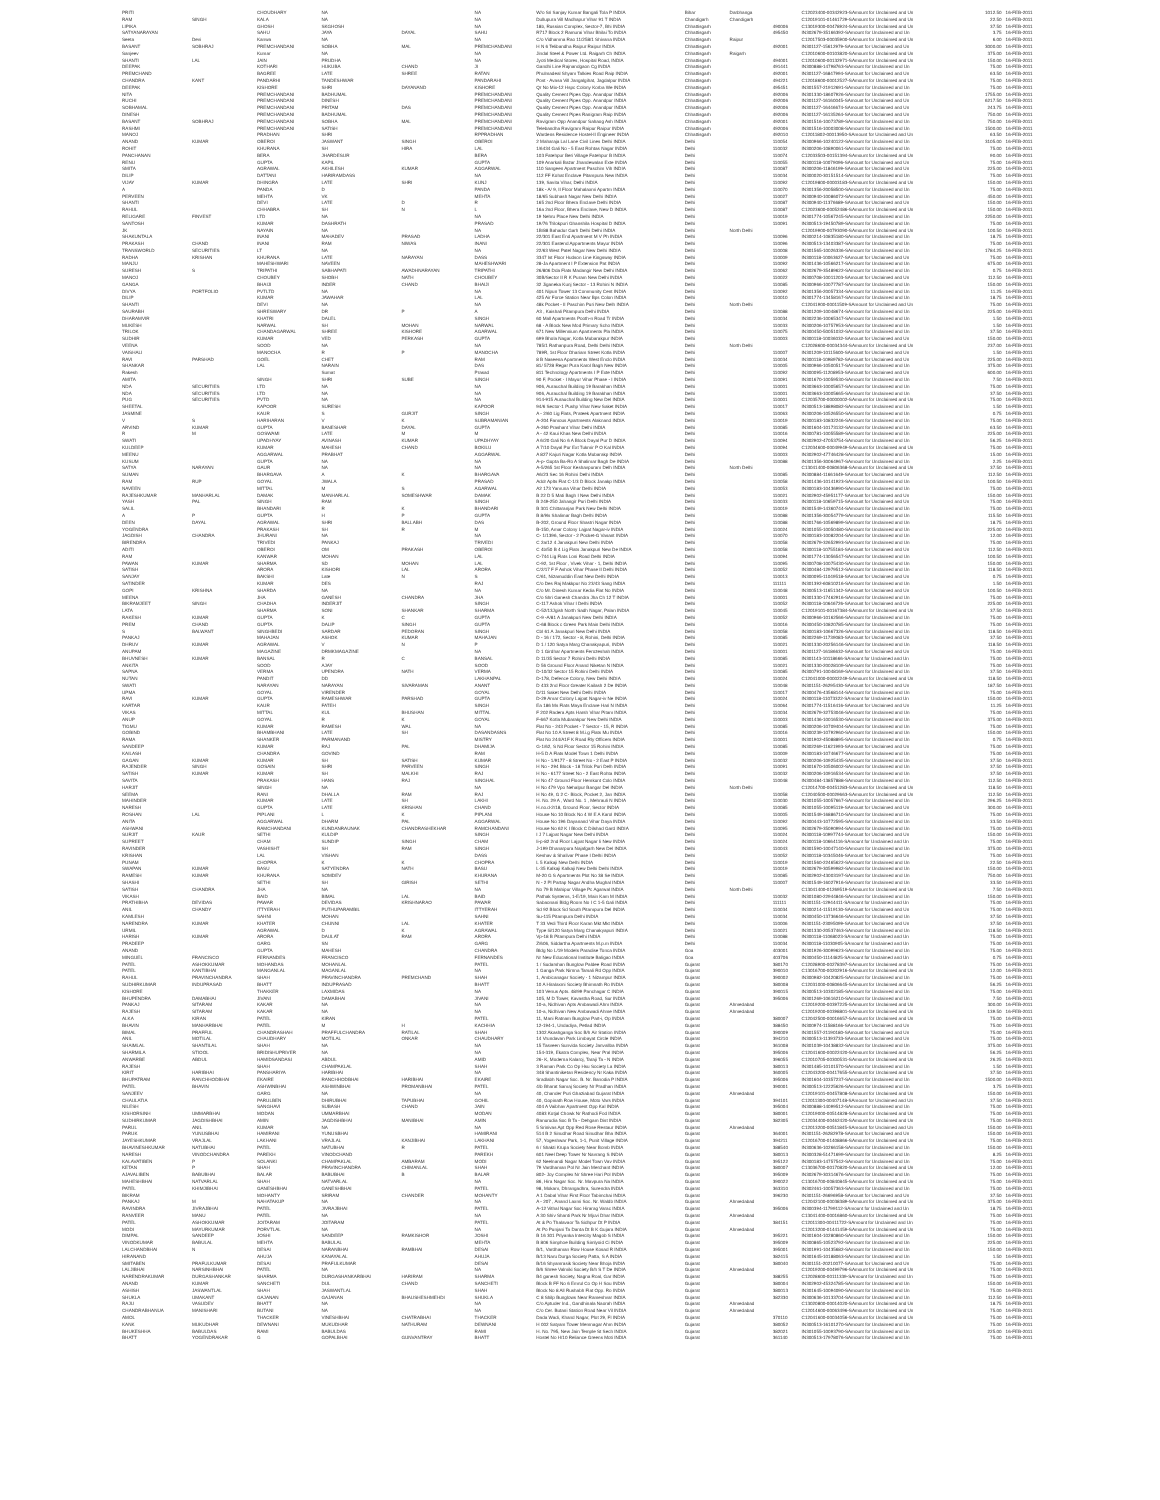| PRITI | | CHOUDHARY | NA | | NA | W/o Sri Sanjay Kumar Bangali Tola P INDIA | Bihar | Darbhanga | | C12023400-00342923-SAmount for Unclaimed and Un | 1012.50 | 16-FEB-2011 |
| RAM | SINGH | KALA | NA | | NA | Dullupura Vill Madhapur Vihar 91 T INDIA | Chandigarh | Chandigarh | | C12019101-01461729-SAmount for Unclaimed and Un | 22.50 | 16-FEB-2011 |
| LIPIKA | | GHOSH | SKGHOSH | | NA | 18b, Russian Complex, Sector-7, Bhi INDIA | Chhattisgarh | | 490006 | C13019300-00478924-SAmount for Unclaimed and Un | 37.50 | 16-FEB-2011 |
| SATYANARAYAN | | SAHU | JAYA | DAYAL | SAHU | R717 Block 2 Ramurai Vihar Bhilai To INDIA | Chhattisgarh | | 495450 | IN302679-35166392-SAmount for Unclaimed and Un | 3.75 | 16-FEB-2011 |
| Seeta | Devi | Kanwa | NA | | NA | C/o Vidhamna Rao 11/258/1 Shivana INDIA | Chhattisgarh | Raipur | | C12017503-00035900-SAmount for Unclaimed and Un | 6.00 | 16-FEB-2011 |
| BASANT | SOBHRAJ | PREMCHANDANI | SOBHA | MAL | PREMCHANDANI | H N 6 Telibandha Raipur Raipur INDIA | Chhattisgarh | | 492001 | IN301127-15612979-SAmount for Unclaimed and Un | 3000.00 | 16-FEB-2011 |
| Sanjeev | | Kumar | NA | | NA | Jindal Steel & Power Ltd. Raigarh Ch INDIA | Chhattisgarh | Raigarh | | C12010600-00103820-SAmount for Unclaimed and Un | 375.00 | 16-FEB-2011 |
| SHANTI | LAL | JAIN | PRUDHA | | NA | Jyoti Medical Stores, Hospital Road, INDIA | Chhattisgarh | | 494001 | C12010600-00132971-SAmount for Unclaimed and Un | 150.00 | 16-FEB-2011 |
| DEEPAK | | KOTHARI | HUKUBA | CHAND | JI | Gandhi Line Rajnandgaon Cg INDIA | Chhattisgarh | | 491441 | IN300888-14798763-SAmount for Unclaimed and Un | 75.00 | 16-FEB-2011 |
| PREMCHAND | | BAGREE | LATE | SHREE | RATAN | Phulmadeal Shyam Talkies Road Raip INDIA | Chhattisgarh | | 492001 | IN301127-16847994-SAmount for Unclaimed and Un | 63.50 | 16-FEB-2011 |
| CHANDRA | KANT | PANDARHI | TANDESHWAR | | PANDARAHI | Post - Avasa Vill Jangalgihat, Jagdalpur INDIA | Chhattisgarh | | 494221 | C12018600-00012527-SAmount for Unclaimed and Un | 75.00 | 16-FEB-2011 |
| DEEPAK | | KISHORE | SHRI | DAYANAND | KISHORE | Qr No Mix-12 Hspc Colony Korba We INDIA | Chhattisgarh | | 495451 | IN301557-21912691-SAmount for Unclaimed and Un | 75.00 | 16-FEB-2011 |
| NITA | | PREMCHANDANI | BADHUMAL | | PREMCHANDANI | Quality Cement Pipes Opp. Anandpur INDIA | Chhattisgarh | | 492006 | IN301330-18607926-SAmount for Unclaimed and Un | 1755.00 | 16-FEB-2011 |
| RUCHI | | PREMCHANDANI | DINESH | | PREMCHANDANI | Quality Cement Pipes Opp. Anandpur INDIA | Chhattisgarh | | 492006 | IN301127-16160045-SAmount for Unclaimed and Un | 6217.50 | 16-FEB-2011 |
| SOBHAMAL | | PREMCHANDANI | PRITAM | DAS | PREMCHANDANI | Quality Cement Pipes Opp. Anandpur INDIA | Chhattisgarh | | 492006 | IN301127-16446674-SAmount for Unclaimed and Un | 243.75 | 16-FEB-2011 |
| DINESH | | PREMCHANDANI | BADHUMAL | | PREMCHANDANI | Quality Cement Pipes Ranigram Raip INDIA | Chhattisgarh | | 492006 | IN301127-16135264-SAmount for Unclaimed and Un | 750.00 | 16-FEB-2011 |
| BASANT | SOBHRAJ | PREMCHANDANI | SOBHA | MAL | PREMCHANDANI | Ravigram Opp Anandpur Sahaog Ash INDIA | Chhattisgarh | | 492001 | IN301516-10073789-SAmount for Unclaimed and Un | 750.00 | 16-FEB-2011 |
| RASHMI | | PREMCHANDANI | SATISH | | PREMCHANDANI | Telebandha Ravigram Raipur Raipur INDIA | Chhattisgarh | | 492006 | IN301516-10003008-SAmount for Unclaimed and Un | 1500.00 | 16-FEB-2011 |
| MANOJ | | PRADHAN | SHRI | | RPPRADHAN | Wardens Residence Hostel-II Engineer INDIA | Chhattisgarh | | 492010 | C12011802-00013950-SAmount for Unclaimed and Un | 63.50 | 16-FEB-2011 |
| ANAND | KUMAR | OBEROI | JASWANT | SINGH | OBEROI | 2 Maharaja Lal Lane Civil Lines Delhi INDIA | Delhi | | 110054 | IN300966-10240122-SAmount for Unclaimed and Un | 3105.00 | 16-FEB-2011 |
| ROHIT | | KHURANA | SH | HIRA | LAL | 1/6434 Gali No - 5 East Rohtas Nagar INDIA | Delhi | | 110032 | IN300206-10890061-SAmount for Unclaimed and Un | 75.00 | 16-FEB-2011 |
| PANCHANAN | | BERA | JHARDESUR | | BERA | 103 Fatehpur Beri Village Fatehpur B INDIA | Delhi | | 110074 | C12033503-00151394-SAmount for Unclaimed and Un | 90.00 | 16-FEB-2011 |
| RENU | | GUPTA | KAPIL | | GUPTA | 109 Anarkali Bazar Jhandewalan Exte INDIA | Delhi | | 110055 | IN300118-10079096-SAmount for Unclaimed and Un | 75.00 | 16-FEB-2011 |
| SMITA | | AGRAWAL | AKHILESH | KUMAR | AGGARWAL | 110 Sangeen Apartment Paschim Vih INDIA | Delhi | | 110087 | IN300206-11846199-SAmount for Unclaimed and Un | 225.00 | 16-FEB-2011 |
| DILIP | | DATTANI | HARIRAMDASS | | NA | 112 FF Kohat Enclave Pitampura New INDIA | Delhi | | 110034 | IN300020-30151514-SAmount for Unclaimed and Un | 75.00 | 16-FEB-2011 |
| VIJAY | KUMAR | DHINGRA | LATE | SHRI | KUNJ | 139, Savita Vihar, Delhi INDIA | Delhi | | 110092 | C12019800-00003183-SAmount for Unclaimed and Un | 150.00 | 16-FEB-2011 |
| A | | PANDA | D | | PANDA | 18k - A/ 9, II Floor Mahalaxmi Apartm INDIA | Delhi | | 110070 | IN301356-20058500-SAmount for Unclaimed and Un | 75.00 | 16-FEB-2011 |
| PERVEEN | | MEHTA | VK | | MEHTA | 18/65 Subhash Nagar New Delhi INDIA | Delhi | | 110027 | IN300940-10086072-SAmount for Unclaimed and Un | 450.00 | 16-FEB-2011 |
| SHANTI | | DEVI | LATE | D | R | 165 2nd Floor Bhera Enclave Delhi INDIA | Delhi | | 110087 | IN300940-11376689-SAmount for Unclaimed and Un | 150.00 | 16-FEB-2011 |
| RAHUL | | CHHABRA | SH | N | L | 16a 2nd Floor, Bhera Enclave, New D INDIA | Delhi | | 110087 | C12023600-00052486-SAmount for Unclaimed and Un | 150.00 | 16-FEB-2011 |
| RELIGARE | FINVEST | LTD | NA | | NA | 19 Nehru Place New Delhi INDIA | Delhi | | 110019 | IN301774-10567245-SAmount for Unclaimed and Un | 2250.00 | 16-FEB-2011 |
| SANTOSH | | KUMAR | DASHRATH | | PRASAD | 19/76 Trilokpuri Ghanshila Hospital D INDIA | Delhi | | 110091 | IN300513-19450789-SAmount for Unclaimed and Un | 75.00 | 16-FEB-2011 |
| JK | | NAYAIN | NA | | NA | 1B/88 Bahadur Garh Delhi Delhi INDIA | Delhi | North Delhi | | C12019900-00793090-SAmount for Unclaimed and Un | 100.50 | 16-FEB-2011 |
| SHAKUNTALA | | INANI | MAHADEV | PRASAD | LADHA | 22/301 East End Apartment M V Ph INDIA | Delhi | | 110096 | IN300214-10835180-SAmount for Unclaimed and Un | 18.75 | 16-FEB-2011 |
| PRAKASH | CHAND | INANI | RAM | NIWAS | INANI | 22/301 Eastend Appartments Mayur INDIA | Delhi | | 110096 | IN300513-13403387-SAmount for Unclaimed and Un | 75.00 | 16-FEB-2011 |
| TRANSWORLD | SECURITIES | LT | NA | | NA | 22/63 West Patel Nagar New Delhi INDIA | Delhi | | 110008 | IN301565-10026336-SAmount for Unclaimed and Un | 1784.25 | 16-FEB-2011 |
| RADHA | KRISHAN | KHURANA | LATE | NARAYAN | DASS | 3347 Ist Floor Hudson Line Kingsway INDIA | Delhi | | 110009 | IN300118-10063627-SAmount for Unclaimed and Un | 75.00 | 16-FEB-2011 |
| MANJU | | MAHESHWARI | NAVEEN | | MAHESHWARI | 28-Ja Apartment I P Extension Pat INDIA | Delhi | | 110092 | IN301436-10566217-SAmount for Unclaimed and Un | 675.00 | 16-FEB-2011 |
| SURESH | S | TRIPATHI | SABHAPATI | AWADHNARAYAN | TRIPATHI | 26/806 Dda Flats Madangir New Delhi INDIA | Delhi | | 110062 | IN302679-35489622-SAmount for Unclaimed and Un | 0.75 | 16-FEB-2011 |
| MANOJ | | CHOUBEY | SHOBH | NATH | CHOUBEY | 30B/Sector II R K Puram New Delhi INDIA | Delhi | | 110022 | IN300708-10011203-SAmount for Unclaimed and Un | 112.50 | 16-FEB-2011 |
| GANGA | | BHAIJI | INDER | CHAND | BHAIJI | 32 Jiganeka Kunj Sector - 13 Rohini N INDIA | Delhi | | 110085 | IN300966-10077787-SAmount for Unclaimed and Un | 150.00 | 16-FEB-2011 |
| DIVYA | PORTFOLIO | PVTLTD | NA | | NA | 401 Nipun Tower 13 Community Cent INDIA | Delhi | | 110092 | IN301356-20057334-SAmount for Unclaimed and Un | 11.25 | 16-FEB-2011 |
| DILIP | | KUMAR | JAWAHAR | | LAL | 425 Air Force Station Near Bps Colon INDIA | Delhi | | 110010 | IN301774-13458167-SAmount for Unclaimed and Un | 18.75 | 16-FEB-2011 |
| SHANTI | | DEVI | NA | | NA | 48k Pocket - II Paschim Puri New Delh INDIA | Delhi | North Delhi | | C12041900-00011509-SAmount for Unclaimed and Un | 75.00 | 16-FEB-2011 |
| SAURABH | | SHRESWARY | DR | P | A | A3 , Kaishali Pitampura Delhi INDIA | Delhi | | 110088 | IN301209-10048674-SAmount for Unclaimed and Un | 225.00 | 16-FEB-2011 |
| DHARAMVIR | | KHATRI | DALEL | | SINGH | 60 Mall Apartments Pooth-n Road Tr INDIA | Delhi | | 110034 | IN302236-10065347-SAmount for Unclaimed and Un | 1.50 | 16-FEB-2011 |
| MUKESH | | NARWAL | SH | MOHAN | NARWAL | 68 - A Block New Mod Primary Scho INDIA | Delhi | | 110033 | IN300206-10757953-SAmount for Unclaimed and Un | 1.50 | 16-FEB-2011 |
| TRILOK | | CHANDAGARWAL | SHREE | KISHORE | AGARWAL | 671 New Millennium Apartments Pla INDIA | Delhi | | 110075 | IN300450-50051032-SAmount for Unclaimed and Un | 37.50 | 16-FEB-2011 |
| SUDHIR | | KUMAR | VED | PERKASH | GUPTA | 699 Bhola Nagar, Kotla Mubarakpur INDIA | Delhi | | 110003 | IN300118-10036032-SAmount for Unclaimed and Un | 150.00 | 16-FEB-2011 |
| VEENA | | SOOD | NA | | NA | 785/1 Rathanpura Road, Delhi Delhi INDIA | Delhi | North Delhi | | C12028600-00034344-SAmount for Unclaimed and Un | 237.00 | 16-FEB-2011 |
| VAISHALI | | MANOCHA | R | P | MANOCHA | 789R, 1st Floor Dhariam Street Kotla INDIA | Delhi | | 110007 | IN301209-10115600-SAmount for Unclaimed and Un | 1.50 | 16-FEB-2011 |
| RAVI | PARSHAD | GOEL | CHET | | RAM | 8 B Naseena Apartments West Enclo INDIA | Delhi | | 110034 | IN300118-10989782-SAmount for Unclaimed and Un | 225.00 | 16-FEB-2011 |
| SHANKAR | | LAL | NARAIN | | DAS | 81/ 5728 Regar Pura Karol Bagh New INDIA | Delhi | | 110005 | IN300966-10500517-SAmount for Unclaimed and Un | 375.00 | 16-FEB-2011 |
| Rakesh | | | Sumat | | Prasad | 811 Technology Apartments I P Exte INDIA | Delhi | | 110092 | IN300095-11208953-SAmount for Unclaimed and Un | 600.00 | 16-FEB-2011 |
| AMITA | | SINGH | SHRI | SUBE | SINGH | 90 F, Pocket - I Mayur Vihar Phase - I INDIA | Delhi | | 110091 | IN301670-10059530-SAmount for Unclaimed and Un | 7.50 | 16-FEB-2011 |
| NDA | SECURITIES | LTD | NA | | NA | 906, Aurauchal Building 19 Barakhan INDIA | Delhi | | 110001 | IN303663-10005657-SAmount for Unclaimed and Un | 75.00 | 16-FEB-2011 |
| NDA | SECURITIES | LTD | NA | | NA | 906, Aurauchal Building 19 Barakhan INDIA | Delhi | | 110001 | IN303663-10005665-SAmount for Unclaimed and Un | 37.50 | 16-FEB-2011 |
| PUG | SECURITIES | PVTD | NA | | NA | 914-915 Aurauchal Building New Del INDIA | Delhi | | 110001 | C12035700-00000002-SAmount for Unclaimed and Un | 75.00 | 16-FEB-2011 |
| SHEETAL | | KAPOOR | SURESH | | KAPOOR | 94/6 Sector-1 Pushp Vihar New Saket INDIA | Delhi | | 110017 | IN300513-18898082-SAmount for Unclaimed and Un | 1.50 | 16-FEB-2011 |
| JASMINE | | KAUR | S | GURJIT | SINGH | A - 2/60 Lig Flats, Prateek Apartment INDIA | Delhi | | 110063 | IN300206-10526550-SAmount for Unclaimed and Un | 0.75 | 16-FEB-2011 |
| V | S | HARIHARAN | V | K | SUBRAMANIAN | A-204 Famous Apartments Alaknand INDIA | Delhi | | 110019 | IN300183-10832246-SAmount for Unclaimed and Un | 75.00 | 16-FEB-2011 |
| ARVIND | KUMAR | GUPTA | BANESHAR | DAYAL | GUPTA | A-260 Prashant Vihar Delhi INDIA | Delhi | | 110085 | IN301604-10173132-SAmount for Unclaimed and Un | 63.50 | 16-FEB-2011 |
| R | M | GOSWAMI | LATE | M | M | A - 42 Kaui Khas New Delhi INDIA | Delhi | | 110016 | IN300781-10055589-SAmount for Unclaimed and Un | 225.00 | 16-FEB-2011 |
| SWATI | | UPADHYAY | AVINASH | KUMAR | UPADHYAY | A 6/20 Gali No 6 A Block Dayal Pur D INDIA | Delhi | | 110094 | IN302902-47053754-SAmount for Unclaimed and Un | 56.25 | 16-FEB-2011 |
| KULDEEP | | KUMAR | MAHESH | CHAND | BOKILU | A 7/10 Dayal Pur Ext Tukmir P O Kal INDIA | Delhi | | 110094 | C12034600-00049949-SAmount for Unclaimed and Un | 75.00 | 16-FEB-2011 |
| MEENU | | AGGARWAL | PRABHAT | | AGGARWAL | A 827 Kajuri Nagar Kotla Mubarakp INDIA | Delhi | | 110003 | IN302902-47746428-SAmount for Unclaimed and Un | 15.00 | 16-FEB-2011 |
| KUSUM | | GUPTA | NA | | NA | A-p- Gupta Ba-Ro A Shalimar Bagh De INDIA | Delhi | | 110088 | IN301356-30064967-SAmount for Unclaimed and Un | 2.25 | 16-FEB-2011 |
| SATYA | NARAYAN | GAUR | NA | | NA | A-5/265 1st Floor Keshavpuram Delh INDIA | Delhi | North Delhi | | C13041400-00806368-SAmount for Unclaimed and Un | 37.50 | 16-FEB-2011 |
| SUMAN | | BHARGAVA | A | K | BHARGAVA | A6/23 Sec 16 Rohini Delhi INDIA | Delhi | | 110085 | IN300884-11661649-SAmount for Unclaimed and Un | 112.50 | 16-FEB-2011 |
| RAM | RUP | GOYAL | JWALA | | PRASAD | Addr Aplts Flat C-1/3 D Block Janakp INDIA | Delhi | | 110058 | IN301436-10141923-SAmount for Unclaimed and Un | 100.50 | 16-FEB-2011 |
| NAVEEN | | MITTAL | M | S | AGARWAL | A2 173 Yamuna Vihar Delhi INDIA | Delhi | | 110053 | IN300183-10436990-SAmount for Unclaimed and Un | 75.00 | 16-FEB-2011 |
| RAJESHKUMAR | MANHARLAL | DAMAK | MANHARLAL | SOMESHWAR | DAMAK | B 22 D 5 Mati Bagh I New Delhi INDIA | Delhi | | 110021 | IN302902-45951177-SAmount for Unclaimed and Un | 150.00 | 16-FEB-2011 |
| YASH | PAL | SINGH | RAM | | SINGH | B 249-250 Jahangir Puri Delhi INDIA | Delhi | | 110033 | IN300118-10659715-SAmount for Unclaimed and Un | 75.00 | 16-FEB-2011 |
| SALIL | | BHANDARI | R | K | BHANDARI | B 301 Chittaranjan Park New Delhi INDIA | Delhi | | 110019 | IN301549-14360744-SAmount for Unclaimed and Un | 75.00 | 16-FEB-2011 |
| A | P | GUPTA | H | P | GUPTA | B 8/9ls Shalimar Bagh Delhi INDIA | Delhi | | 110088 | IN301356-30054779-SAmount for Unclaimed and Un | 115.50 | 16-FEB-2011 |
| DEEN | DAYAL | AGRAWAL | SHRI | BALLABH | DAS | B-202, Ground Floor Shastri Nagar INDIA | Delhi | | 110088 | IN301766-10569899-SAmount for Unclaimed and Un | 18.75 | 16-FEB-2011 |
| YOGENDRA | | PRAKASH | SH | R | M | B-150, Amar Colony Lajpat Nagar-iv INDIA | Delhi | | 110024 | IN301055-10050480-SAmount for Unclaimed and Un | 225.00 | 16-FEB-2011 |
| JAGDISH | CHANDRA | JHURANI | NA | | NA | C- 1/1396, Sector - 2 Pocket-G Vasant INDIA | Delhi | | 110070 | IN300183-10082204-SAmount for Unclaimed and Un | 12.00 | 16-FEB-2011 |
| BIRENDRA | | TRIVEDI | PANKAJ | | TRIVEDI | C 2a/12 4 Janakpuri New Delhi INDIA | Delhi | | 110058 | IN302679-32652993-SAmount for Unclaimed and Un | 75.00 | 16-FEB-2011 |
| ADITI | | OBEROI | OM | PRAKASH | OBEROI | C 4b/50 B 4 Lig Flats Janakpuri New De INDIA | Delhi | | 110058 | IN300118-10755184-SAmount for Unclaimed and Un | 112.50 | 16-FEB-2011 |
| RAM | | KANWAR | MOHAN | | LAL | C-744 Lig Flats Loni Road Delhi INDIA | Delhi | | 110094 | IN301774-13056547-SAmount for Unclaimed and Un | 100.50 | 16-FEB-2011 |
| PAWAN | KUMAR | SHARMA | SD | MOHAN | LAL | C-92, 1st Floor , Vivek Vihar - 1, Delhi INDIA | Delhi | | 110095 | IN300708-10075430-SAmount for Unclaimed and Un | 150.00 | 16-FEB-2011 |
| SATISH | | ARORA | KISHORI | LAL | ARORA | C/2/17 F F Ashok Vihar Phase II Delhi INDIA | Delhi | | 110052 | IN300484-12979512-SAmount for Unclaimed and Un | 118.50 | 16-FEB-2011 |
| SANJAY | | BAKSHI | Late | N | S | C/61, Nizamuddin East New Delhi INDIA | Delhi | | 110013 | IN300095-11049518-SAmount for Unclaimed and Un | 0.75 | 16-FEB-2011 |
| SATINDER | | KUMAR | DES | | RAJ | C/o Des Raj Makkpur No 23/43 Sang INDIA | Delhi | | 111111 | IN301392-60810216-SAmount for Unclaimed and Un | 1.50 | 16-FEB-2011 |
| GOPI | KRISHNA | SHARDA | NA | | NA | C/o Mr. Dinesh Kumar Kedia Flat No INDIA | Delhi | | 110048 | IN300513-11651342-SAmount for Unclaimed and Un | 100.50 | 16-FEB-2011 |
| MEENA | | JHA | GANESH | CHANDRA | JHA | C/o Shri Ganesh Chandra Jha Ch 12 T INDIA | Delhi | | 110001 | IN301330-17462916-SAmount for Unclaimed and Un | 75.00 | 16-FEB-2011 |
| BIKRAMJEET | SINGH | CHADHA | INDERJIT | | SINGH | C-117 Ashok Vihar I Delhi INDIA | Delhi | | 110052 | IN300118-10646726-SAmount for Unclaimed and Un | 225.00 | 16-FEB-2011 |
| LATA | | SHARMA | SONI | SHANKAR | SHARMA | C-52/13Jgish North Sadh Nagar, Palan INDIA | Delhi | | 110045 | C12019101-00167384-SAmount for Unclaimed and Un | 37.50 | 16-FEB-2011 |
| RAKESH | KUMAR | GUPTA | K | C | GUPTA | C-9 -A/81 A Janakpuri New Delhi INDIA | Delhi | | 110052 | IN300966-10162566-SAmount for Unclaimed and Un | 75.00 | 16-FEB-2011 |
| PREM | CHAND | GUPTA | DALIP | SINGH | GUPTA | C-68 Block c Green Park Main Delhi INDIA | Delhi | | 110016 | IN300450-10820785-SAmount for Unclaimed and Un | 75.00 | 16-FEB-2011 |
| S | BALWANT | SINGHBEDI | SARDAR | PEDORAN | SINGH | Cbl 61 A Janakpuri New Delhi INDIA | Delhi | | 110058 | IN300183-10667326-SAmount for Unclaimed and Un | 118.50 | 16-FEB-2011 |
| PANKAJ | | MAHAJAN | ASHOK | KUMAR | MAHAJAN | D - 16 / 172, Sector - 8, Rohini, Delhi INDIA | Delhi | | 110085 | IN302269-11739083-SAmount for Unclaimed and Un | 37.50 | 16-FEB-2011 |
| DHRUV | KUMAR | AGRAWAL | V | N | P | D 1 / 120 Satya Marg Chanakyapuri, INDIA | Delhi | | 110021 | IN301330-20256146-SAmount for Unclaimed and Un | 118.50 | 16-FEB-2011 |
| ANUPAM | | MAGAZINE | DRMKMAGAZINE | | NA | D 1 Girdhar Apartments Ferozeshah INDIA | Delhi | | 110001 | IN301127-16186632-SAmount for Unclaimed and Un | 75.00 | 16-FEB-2011 |
| BHUVNESH | KUMAR | BANSAL | R | C | BANSAL | D 11/35 Sector 7 Rohini Delhi INDIA | Delhi | | 110085 | IN301143-10118666-SAmount for Unclaimed and Un | 75.00 | 16-FEB-2011 |
| ANKITA | | SOOD | AJAY | | SOOD | D 56 Ground Floor Anand Niketan N INDIA | Delhi | | 110021 | IN301330-20028109-SAmount for Unclaimed and Un | 75.00 | 16-FEB-2011 |
| SAPNA | | VERMA | UPENDRA | NATH | VERMA | D-10/32 Sector 15 Rohini Delhi INDIA | Delhi | | 110085 | IN300791-10048169-SAmount for Unclaimed and Un | 37.50 | 16-FEB-2011 |
| NUTAN | | PANDIT | DD | | LAKHANPAL | D-178, Defence Colony, New Delhi INDIA | Delhi | | 110024 | C12041000-00002249-SAmount for Unclaimed and Un | 118.50 | 16-FEB-2011 |
| SWATI | | NARAYAN | NARAYAN | SIVARAMAN | ANANT | D 433 2nd Floor Greater Kailash 2 De INDIA | Delhi | | 110048 | IN301151-26295430-SAmount for Unclaimed and Un | 187.50 | 16-FEB-2011 |
| UPMA | | GOYAL | VIRENDER | | GOYAL | D/11 Saket New Delhi Delhi INDIA | Delhi | | 110017 | IN300476-43568144-SAmount for Unclaimed and Un | 75.00 | 16-FEB-2011 |
| RAVI | KUMAR | GUPTA | RAMESHWAR | PARSHAD | GUPTA | D-29 Amar Colony Lajpat Nagar-iv Ne INDIA | Delhi | | 110024 | IN300118-11073322-SAmount for Unclaimed and Un | 150.00 | 16-FEB-2011 |
| KARTAR | | KAUR | FATEH | | SINGH | Ea 186 Ms Flats Maya Enclave Hari N INDIA | Delhi | | 110064 | IN301774-11516416-SAmount for Unclaimed and Un | 11.25 | 16-FEB-2011 |
| VIKAS | | MITTAL | KUL | BHUSHAN | MITTAL | F 202 Radera Apts Harsh Vihar Pitam INDIA | Delhi | | 110034 | IN302679-32753046-SAmount for Unclaimed and Un | 75.00 | 16-FEB-2011 |
| ANUP | | GOYAL | R | K | GOYAL | F-667 Kotla Mubarakpur New Delhi INDIA | Delhi | | 110003 | IN301436-10016530-SAmount for Unclaimed and Un | 375.00 | 16-FEB-2011 |
| TIGMU | | KUMAR | RAMESH | WAL | NA | Flat No - 243 Pocket - 7 Sector - 15, R INDIA | Delhi | | 110085 | IN300206-10709404-SAmount for Unclaimed and Un | 75.00 | 16-FEB-2011 |
| GOBIND | | BHAMBHANI | LATE | SH | DASANDASNS | Flat No 10 A Street 8 M.i.g Flats Mu INDIA | Delhi | | 110016 | IN300239-10792960-SAmount for Unclaimed and Un | 150.00 | 16-FEB-2011 |
| RAMA | | SHANKER | PARMANAND | | MISTRY | Flat No 244/A1F K Road Rly Officers INDIA | Delhi | | 110001 | IN301902-45088895-SAmount for Unclaimed and Un | 0.75 | 16-FEB-2011 |
| SANDEEP | | KUMAR | RAJ | PAL | DHAMIJA | G-1/62, S Nd Floor Sector 15 Rohini INDIA | Delhi | | 110085 | IN302269-11621993-SAmount for Unclaimed and Un | 75.00 | 16-FEB-2011 |
| KAILASH | | CHANDRA | GOVIND | | RAM | H-5 D A Flats Model Town 1 Delhi INDIA | Delhi | | 110009 | IN300183-10746677-SAmount for Unclaimed and Un | 75.00 | 16-FEB-2011 |
| GAGAN | KUMAR | KUMAR | SH | SATISH | KUMAR | H No - 1/9177 - 8 Street No - 2 East P INDIA | Delhi | | 110032 | IN300206-10925435-SAmount for Unclaimed and Un | 37.50 | 16-FEB-2011 |
| RAJENDER | SINGH | GOSAIN | SHRI | PARVEEN | SINGH | H No - 294 Block - 18 Trilok Puri Delh INDIA | Delhi | | 110091 | IN301670-10506002-SAmount for Unclaimed and Un | 37.50 | 16-FEB-2011 |
| SATISH | KUMAR | KUMAR | SH | MALKHI | RAJ | H No - 6177 Street No - 2 East Rohta INDIA | Delhi | | 110032 | IN300206-10916534-SAmount for Unclaimed and Un | 37.50 | 16-FEB-2011 |
| SAVITA | | PRAKASH | HANS | RAJ | SINGHAL | H No 47 Ground Floor Hemkunt Colo INDIA | Delhi | | 110048 | IN300484-13857888-SAmount for Unclaimed and Un | 112.50 | 16-FEB-2011 |
| HARJIT | | SINGH | NA | | NA | H No 479 Vpo Nehalpur Bangar Del INDIA | Delhi | North Delhi | | C12014700-00451283-SAmount for Unclaimed and Un | 118.50 | 16-FEB-2011 |
| SEEMA | | RANI | DHALLA | RAM | RAJ | H No 49, G 2 C- Block, Pocket 2, Jan INDIA | Delhi | | 110058 | C12040500-00029663-SAmount for Unclaimed and Un | 112.50 | 16-FEB-2011 |
| MAHINDER | | KUMAR | LATE | SH | LAKHI | H. No. 29 A , Ward No. 1 , Mehrauli N INDIA | Delhi | | 110030 | IN301055-10057667-SAmount for Unclaimed and Un | 296.25 | 16-FEB-2011 |
| NARESH | | GUPTA | LATE | KRISHAN | CHAND | H.no.d-2/18, Ground Floor, Sector INDIA | Delhi | | 110085 | IN301055-10095119-SAmount for Unclaimed and Un | 300.00 | 16-FEB-2011 |
| ROSHAN | LAL | PIPLANI | L | K | PIPLANI | House No 10 Block No 4 W E A Karol INDIA | Delhi | | 110005 | IN301549-16886710-SAmount for Unclaimed and Un | 75.00 | 16-FEB-2011 |
| ANITA | | AGGARWAL | DHARM | PAL | AGGARWAL | House No 196 Dayanand Vihar Daya INDIA | Delhi | | 110092 | IN300443-10772595-SAmount for Unclaimed and Un | 33.50 | 16-FEB-2011 |
| ASHWANI | | RAMCHANDANI | KUNDANRAUNAK | CHANDRASHEKHAR | RAMCHANDANI | House No 62 K I Block C Dilshad Gard INDIA | Delhi | | 110095 | IN302679-35090994-SAmount for Unclaimed and Un | 75.00 | 16-FEB-2011 |
| SURJIT | KAUR | SETHI | KULDIP | | SINGH | I J 7 Lajpat Nagar New Delhi INDIA | Delhi | | 110024 | IN300118-10997744-SAmount for Unclaimed and Un | 150.00 | 16-FEB-2011 |
| SUPREET | | CHAM | SUNDIP | SINGH | CHAM | Ii-p-82 2nd Floor Lajpat Nagar Ii New INDIA | Delhi | | 110024 | IN300118-10664116-SAmount for Unclaimed and Un | 75.00 | 16-FEB-2011 |
| RAVINDER | | VASHISHT | SH | RAM | SINGH | J-199 Dhanarpura Najafgarh New Del INDIA | Delhi | | 110043 | IN301590-10047140-SAmount for Unclaimed and Un | 375.00 | 16-FEB-2011 |
| KRISHAN | | LAL | VISHAN | | DASS | Keshav & Shalivar Phase I Delhi INDIA | Delhi | | 110052 | IN300118-10345046-SAmount for Unclaimed and Un | 75.00 | 16-FEB-2011 |
| PUNAM | | CHOPRA | K | K | CHOPRA | L 5 Kalkaji New Delhi INDIA | Delhi | | 110019 | IN301560-22465622-SAmount for Unclaimed and Un | 22.50 | 16-FEB-2011 |
| SWAPAN | KUMAR | BASU | SATYENDRA | NATH | BASU | L-35 Kalkaji Kalkaji New Delhi Delhi INDIA | Delhi | | 110019 | IN302679-30599982-SAmount for Unclaimed and Un | 150.00 | 16-FEB-2011 |
| RAMESH | KUMAR | KHURANA | SOMDEV | | KHURANA | M-20 G S Apartments Plot No 38 Se INDIA | Delhi | | 110085 | IN302902-43003197-SAmount for Unclaimed and Un | 750.00 | 16-FEB-2011 |
| SHASHI | | SETHI | SH | GIRISH | SETHI | N - 2 Pl Partap Nagar Andha Mughal INDIA | Delhi | | 110007 | IN301549-16027916-SAmount for Unclaimed and Un | 33.50 | 16-FEB-2011 |
| SATISH | CHANDRA | JHA | NA | | NA | No 79 B Mahipur Village Pc Agarwal INDIA | Delhi | North Delhi | | C13041400-01269519-SAmount for Unclaimed and Un | 7.50 | 16-FEB-2011 |
| VIKASH | | BAID | BIMAL | LAL | BAID | Pathak Systems, 1-E/19, Main Kam M INDIA | Delhi | | 110032 | IN301080-22944846-SAmount for Unclaimed and Un | 150.00 | 16-FEB-2011 |
| PRATHIBHA | DEVIDAS | PAWAR | DEVIDAS | KRISHNARAO | PAWAR | Sabaonani Bldg Room No I C 1-5 Gali INDIA | Delhi | | 111111 | IN301151-12944411-SAmount for Unclaimed and Un | 75.00 | 16-FEB-2011 |
| ANIL | CHANDY | ITTYERAH | PUTHUPARAMBIL | | ITTYERAH | Sd 92 Block Sd South Pitampura Del INDIA | Delhi | | 110034 | IN300214-11519130-SAmount for Unclaimed and Un | 75.00 | 16-FEB-2011 |
| KAMLESH | | SAHNI | MOHAN | | SAHNI | Su-115 Pitampura Delhi INDIA | Delhi | | 110034 | IN300450-13736646-SAmount for Unclaimed and Un | 37.50 | 16-FEB-2011 |
| NARENDRA | KUMAR | KHATER | CHUNNI | LAL | KHATER | T 33 Vedi Third Floor Karan Mkt Mkt INDIA | Delhi | | 110006 | IN301151-23095099-SAmount for Unclaimed and Un | 37.50 | 16-FEB-2011 |
| URMIL | | AGRAWAL | D | K | AGRAWAL | Type Iii/120 Satya Marg Chanakyapuri INDIA | Delhi | | 110021 | IN301330-20537463-SAmount for Unclaimed and Un | 118.50 | 16-FEB-2011 |
| HARISH | KUMAR | ARORA | DAULAT | RAM | ARORA | Vp-18 B Pitampura Delhi INDIA | Delhi | | 110088 | IN300118-11068023-SAmount for Unclaimed and Un | 75.00 | 16-FEB-2011 |
| PRADEEP | | GARG | SN | | GARG | Z/606, Siddartha Apartments M.p.m INDIA | Delhi | | 110034 | IN300118-11030905-SAmount for Unclaimed and Un | 75.00 | 16-FEB-2011 |
| ANAND | | GUPTA | MAHESH | | CHANDRA | Bldg No L/19 Models Paradise Tonca INDIA | Goa | | 403001 | IN301926-30099623-SAmount for Unclaimed and Un | 75.00 | 16-FEB-2011 |
| MINGUEL | FRANCISCO | FERNANDES | FRANCISCO | | FERNANDES | Nr New Educational Institute Baligao INDIA | Goa | | 403706 | IN300450-11144825-SAmount for Unclaimed and Un | 0.75 | 16-FEB-2011 |
| PATEL | ASHOKKUMAR | MOHANDAS | MOHANLAL | | PATEL | 1 / Sudarshan Bunglow Paldee Road INDIA | Gujarat | | 380170 | C12028900-00278397-SAmount for Unclaimed and Un | 75.00 | 16-FEB-2011 |
| PATEL | KANTIBHAI | MANGANLAL | MAGANLAL | | NA | 1 Ganga Park Nirnna Tarsali Rd Opp INDIA | Gujarat | | 390010 | C13016700-00202916-SAmount for Unclaimed and Un | 12.00 | 16-FEB-2011 |
| RAHUL | PRAVINCHANDRA | SHAH | PRAVINCHANDRA | PREMCHAND | SHAH | 1, Ambicanagar Society - 1 Nizampur INDIA | Gujarat | | 390002 | IN300982-10420825-SAmount for Unclaimed and Un | 75.00 | 16-FEB-2011 |
| SUDHIRKUMAR | INDUPRASAD | BHATT | INDUPRASAD | | BHATT | 10 A Hiralaxmi Society Bhimnath Ro INDIA | Gujarat | | 380008 | C12031000-00806645-SAmount for Unclaimed and Un | 56.25 | 16-FEB-2011 |
| KISHORE | | THAKKER | LAXMIDAS | | NA | 103 Venus Apts. 48/99 Panchagar C INDIA | Gujarat | | 390015 | IN300513-10302185-SAmount for Unclaimed and Un | 75.00 | 16-FEB-2011 |
| BHUPENDRA | DAMABHAI | JIVANI | DAMABHAI | | JIVANI | 105, M D Tower, Kavastha Road, Sur INDIA | Gujarat | | 395006 | IN301269-10616210-SAmount for Unclaimed and Un | 7.50 | 16-FEB-2011 |
| PANKAJ | SITARAM | KAKAR | NA | | NA | 10-a, Nidhivan Apts Ambawadi Ahm INDIA | Gujarat | Ahmedabad | | C12019200-00397225-SAmount for Unclaimed and Un | 300.00 | 16-FEB-2011 |
| RAJESH | SITARAM | KAKAR | NA | | NA | 10-a, Nidhivan New Ambawadi Ahme INDIA | Gujarat | Ahmedabad | | C12019200-00398801-SAmount for Unclaimed and Un | 139.50 | 16-FEB-2011 |
| ALKA | KIRAN | PATEL | KIRAN | | PATEL | 11, Mani Ratnam Bunglow Part-i, Op INDIA | Gujarat | | 380007 | C12042500-00016657-SAmount for Unclaimed and Un | 75.00 | 16-FEB-2011 |
| BHAVIN | MANHARBHAI | PATEL | M | H | KACHHIA | 12-194-1, Undadiya, Petlad INDIA | Gujarat | | 388450 | IN300974-11588166-SAmount for Unclaimed and Un | 75.00 | 16-FEB-2011 |
| BIMAL | PRAFFUL | CHANDRASHAH | PRAFFULCHANDRA | RATILAL | SHAH | 1302 Akashganga Soc B/h Air Station INDIA | Gujarat | | 390009 | IN301557-21190180-SAmount for Unclaimed and Un | 75.00 | 16-FEB-2011 |
| ANIL | MOTILAL | CHAUDHARY | MOTILAL | ONKAR | CHAUDHARY | 14 Vrundavan Park Limbayat Circle INDIA | Gujarat | | 394210 | IN300513-11393733-SAmount for Unclaimed and Un | 75.00 | 16-FEB-2011 |
| SHAIMLAL | SHANTILAL | SHAH | NA | | NA | 15 Tasveen Sunvida Society Janvallba INDIA | Gujarat | | 361008 | IN301039-10438832-SAmount for Unclaimed and Un | 375.00 | 16-FEB-2011 |
| SHARMILA | STIOOL | BRIDISHUPRIVER | NA | | NA | 154-319, Ekatra Complex, Near Pral INDIA | Gujarat | | 395006 | C12041600-00022420-SAmount for Unclaimed and Un | 56.25 | 16-FEB-2011 |
| ANWARBE | ABDUL | HAMIDSANDASI | ABDUL | | AMID | 26- K, Moderna Kalaroj, Taraji Ta - N INDIA | Gujarat | | 396055 | C12010705-00300531-SAmount for Unclaimed and Un | 26.25 | 16-FEB-2011 |
| RAJESH | | SHAH | CHAMPAKLAL | | SHAH | 3 Raman Park Co Op Hsu Society La INDIA | Gujarat | | 380013 | IN301485-10101570-SAmount for Unclaimed and Un | 1.50 | 16-FEB-2011 |
| KIRIT | HARIBHAI | PANSHARIYA | HARIBHAI | | NA | 348 Shantiniketan Residency Nr Kaka INDIA | Gujarat | | 360005 | C12043200-00417655-SAmount for Unclaimed and Un | 37.50 | 16-FEB-2011 |
| BHUPATRAM | RANCHHODBHAI | EKAIRE | RANCHHODBHAI | HARIBHAI | EKAIRE | Sradlabh Nagar Soc. B. Nr. Banodia P INDIA | Gujarat | | 395006 | IN301604-10357237-SAmount for Unclaimed and Un | 1500.00 | 16-FEB-2011 |
| PATEL | BHAVIN | ASHWINBHAI | ASHWINBHAI | PROMANBHAI | PATEL | 4/b Bharat Samaj Society Nr Pradhan INDIA | Gujarat | | 390001 | IN300513-12225626-SAmount for Unclaimed and Un | 3.75 | 16-FEB-2011 |
| SANJEEV | | GARG | NA | | NA | 40, Chander Puri Ghaziabad Gujarat INDIA | Gujarat | Ahmedabad | | C12019101-00457808-SAmount for Unclaimed and Un | 150.00 | 16-FEB-2011 |
| CHAULATIA | | PARULBEN | DHIRUBHAI | TAPUBHAI | GOHIL | 40, Gopinath Row House, Moto Vars INDIA | Gujarat | | 394101 | C12011300-00407148-SAmount for Unclaimed and Un | 37.50 | 16-FEB-2011 |
| NILESH | | SANGHAVI | SUBASH | CHAND | JAIN | 404 A Vaibhav Apartment Opp Kal INDIA | Gujarat | | 395004 | IN300888-14099512-SAmount for Unclaimed and Un | 75.00 | 16-FEB-2011 |
| KISHORSINH | UMMARBHAI | MODAN | UMMARBHAI | | MODAN | 4083 Kotjal Chowk Nr Rathodi Fod INDIA | Gujarat | | 380001 | C12019000-00514828-SAmount for Unclaimed and Un | 75.00 | 16-FEB-2011 |
| SUDHIRKUMAR | JAGDISHBHAI | AMIN | JAGDISHBHAI | MANIBHAI | AMIN | Ranurudia Soc B Ta - Dehgam Dist INDIA | Gujarat | | 382305 | C12034400-00462420-SAmount for Unclaimed and Un | 75.00 | 16-FEB-2011 |
| PARUL | ANIL | KUMAR | NA | | NA | 5 Srinivas Apt Opp Red Rose Restaur INDIA | Gujarat | Ahmedabad | | C12013200-00511845-SAmount for Unclaimed and Un | 150.00 | 16-FEB-2011 |
| PARUK | YUNUSBHAI | HAMIRANI | YUNUSBHAI | | HAMIRANI | 514 B 2 Sinudhar Road Sinudhar Bha INDIA | Gujarat | | 364001 | IN301151-26282978-SAmount for Unclaimed and Un | 150.00 | 16-FEB-2011 |
| JAYESHKUMAR | VRAJLAL | LAKHANI | VRAJLAL | KANJIBHAI | LAKHANI | 57, Yogeshwar Park, 1-1, Punit Village INDIA | Gujarat | | 394211 | C12016700-01408866-SAmount for Unclaimed and Un | 75.00 | 16-FEB-2011 |
| BHAVINESHKUMAR | NATUBHAI | PATEL | NATUBHAI | R | PATEL | 6 / Shakti Krupa Society Near Bomb INDIA | Gujarat | | 388540 | IN300636-10266158-SAmount for Unclaimed and Un | 150.00 | 16-FEB-2011 |
| NARESH | VINODCHANDRA | PAREKH | VINODCHAND | | PAREKH | 601 Neel Deep Tower Nr Navrang S INDIA | Gujarat | | 380013 | IN300328-51471699-SAmount for Unclaimed and Un | 8.25 | 16-FEB-2011 |
| KALAVATIBEN | P | SOLANKI | CHAMPAKLAL | AMBARAM | MODI | 62 Neelnandi Nagar Model Town Vav INDIA | Gujarat | | 395122 | IN300183-14757542-SAmount for Unclaimed and Un | 75.00 | 16-FEB-2011 |
| KETAN | P | SHAH | PRAVINCHANDRA | CHIMANLAL | SHAH | 79 Vardhaman Pol Nr Jain Merchant INDIA | Gujarat | | 380007 | C13036700-00170820-SAmount for Unclaimed and Un | 12.00 | 16-FEB-2011 |
| AJAVALIBEN | BABUBHAI | BALAR | BABUBHAI | B | BALAR | 802- Joy Complex Nr Shree Hari Pol INDIA | Gujarat | | 395009 | IN302679-30314676-SAmount for Unclaimed and Un | 75.00 | 16-FEB-2011 |
| MAHESHBHAI | NATVARLAL | SHAH | NATVARLAL | | NA | 86, Hira Nagar Soc. Nr. Mavpura Na INDIA | Gujarat | | 390022 | C13016700-00840845-SAmount for Unclaimed and Un | 75.00 | 16-FEB-2011 |
| PATEL | KHIMJIBHAI | GANESHBHAI | GANESHBHAI | | PATEL | 98, Mokam, Dhrangadhra, Surendra INDIA | Gujarat | | 363310 | IN302461-10057363-SAmount for Unclaimed and Un | 75.00 | 16-FEB-2011 |
| BIKRAM | | MOHANTY | SRIRAM | CHANDER | MOHANTY | A 1 Dabal Vihar First Floor Tabimchai INDIA | Gujarat | | 396230 | IN301151-26696958-SAmount for Unclaimed and Un | 37.50 | 16-FEB-2011 |
| PANKAJ | M | NAHATAKUP | NA | | NA | A - 207 , Anand Laxmi Soc. Nr. Waldb INDIA | Gujarat | Ahmedabad | | C12042100-00038389-SAmount for Unclaimed and Un | 375.00 | 16-FEB-2011 |
| RAVINDRA | JIVRAJBHAI | PATEL | JIVRAJBHAI | | PATEL | A-12 Vithal Nagar Soc Hirarag Varac INDIA | Gujarat | | 395006 | IN300394-11799112-SAmount for Unclaimed and Un | 18.75 | 16-FEB-2011 |
| RANVEER | MANU | PATEL | NA | | NA | A 30 Shiv Shanti Park Nr Mjuvi Dhar INDIA | Gujarat | Ahmedabad | | C13041400-00016860-SAmount for Unclaimed and Un | 75.00 | 16-FEB-2011 |
| PATEL | ASHOKKUMAR | JOITARAM | JOITARAM | | PATEL | At & Po Thalavaor Ta Sidhpur Dt P INDIA | Gujarat | | 384151 | C12011300-00411722-SAmount for Unclaimed and Un | 75.00 | 16-FEB-2011 |
| MODI | MAYURKUMAR | PORVTLAL | NA | | NA | At Po Punjani Ta Danta Dt B K Gujara INDIA | Gujarat | Ahmedabad | | C12013200-01441459-SAmount for Unclaimed and Un | 75.00 | 16-FEB-2011 |
| DIMPAL | SANDEEP | JOSHI | SANDEEP | RAMKISHOR | JOSHI | B 16 301 Priyanka Intercity Magob S INDIA | Gujarat | | 395221 | IN301604-10280860-SAmount for Unclaimed and Un | 150.00 | 16-FEB-2011 |
| VINODKUMAR | BABULAL | MEHTA | BABULAL | | MEHTA | B 806 Simphoe Building Simlyoid Ci INDIA | Gujarat | | 395009 | IN300865-10523792-SAmount for Unclaimed and Un | 225.00 | 16-FEB-2011 |
| LALCHANDBHAI | N | DESAI | NARANBHAI | RAMBHAI | DESAI | B/1, Vardhaman Row House Kosad R INDIA | Gujarat | | 395001 | IN301991-10435682-SAmount for Unclaimed and Un | 150.00 | 16-FEB-2011 |
| HIRANAND | | AHUJA | KANAYALAL | | AHUJA | B/13 Naru Durga Society Patta, S A INDIA | Gujarat | | 382415 | IN301645-10188063-SAmount for Unclaimed and Un | 1.50 | 16-FEB-2011 |
| SMITABEN | PRAFULKUMAR | DESAI | PRAFULKUMAR | | DESAI | B/16 Shyamrasik Society Near Bhoja INDIA | Gujarat | | 380040 | IN301151-20210077-SAmount for Unclaimed and Un | 75.00 | 16-FEB-2011 |
| LALJIBHAI | NARSINHBHAI | PATEL | NA | | NA | B/6 Shree Valmiki Society B/h S T De INDIA | Gujarat | Ahmedabad | | C12019200-00499796-SAmount for Unclaimed and Un | 75.00 | 16-FEB-2011 |
| NARENDRAKUMAR | DURGASHANKAR | SHARMA | DURGASHANKARBHAI | HARIRAM | SHARMA | B4 ganesh Society, Nagna Roal, Gar INDIA | Gujarat | | 388255 | C12028600-00111339-SAmount for Unclaimed and Un | 75.00 | 16-FEB-2011 |
| ANAND | KUMAR | SANCHETI | DUL | CHAND | SANCHETI | Block B FF No 6 Emrul Co Op H Sou INDIA | Gujarat | | 380004 | IN302902-45324785-SAmount for Unclaimed and Un | 150.00 | 16-FEB-2011 |
| ASHISH | JASWANTLAL | SHAH | JASWANTLAL | | SHAH | Block No 8 All Rushabh Flat Opp. Ro INDIA | Gujarat | | 380013 | IN301645-10094090-SAmount for Unclaimed and Un | 75.00 | 16-FEB-2011 |
| SHUKLA | UMAKANT | GAJANAN | GAJANAN | BHAUSHESHMEHDI | SHUKLA | C 8 Shilp Bunglows Near Rameshvar INDIA | Gujarat | | 382330 | IN300636-10133704-SAmount for Unclaimed and Un | 112.50 | 16-FEB-2011 |
| RAJU | VASUDEV | BHATT | NA | | NA | C/o Aptuder Ind., Gandhinala Naorah INDIA | Gujarat | Ahmedabad | | C13020800-00014020-SAmount for Unclaimed and Un | 18.75 | 16-FEB-2011 |
| CHANDRABHANUA | MANISHARI | BUTANI | NA | | NA | C/o Cer. Butani Station Road Near Vil INDIA | Gujarat | Ahmedabad | | C12014600-00063496-SAmount for Unclaimed and Un | 75.00 | 16-FEB-2011 |
| AMOL | | THACKER | VINESHBHAI | CHATRABHAI | THACKER | Dada Wadi, Khand Nagar, Plot 29, Fl INDIA | Gujarat | | 370110 | C12041600-00034056-SAmount for Unclaimed and Un | 75.00 | 16-FEB-2011 |
| KANK | MUKUDHAR | DEWNANI | MUKUDHAR | NATHURAM | DEWNANI | H 002 Satyam Tower Memnagar Ahm INDIA | Gujarat | | 380052 | IN300513-16101270-SAmount for Unclaimed and Un | 75.00 | 16-FEB-2011 |
| BHUKESHHA | BABULDAS | RAMI | BABULDAS | | RAMI | H. No. 795, New Jain Temple St Sech INDIA | Gujarat | | 382021 | IN301055-10093790-SAmount for Unclaimed and Un | 225.00 | 16-FEB-2011 |
| BHATT | YOGENDRAKAR | G | GOPALBHAI | GUNVANTRAY | BHATT | Hostel No H/10 Reliance Greens Moti INDIA | Gujarat | | 361140 | IN300513-17978076-SAmount for Unclaimed and Un | 75.00 | 16-FEB-2011 |